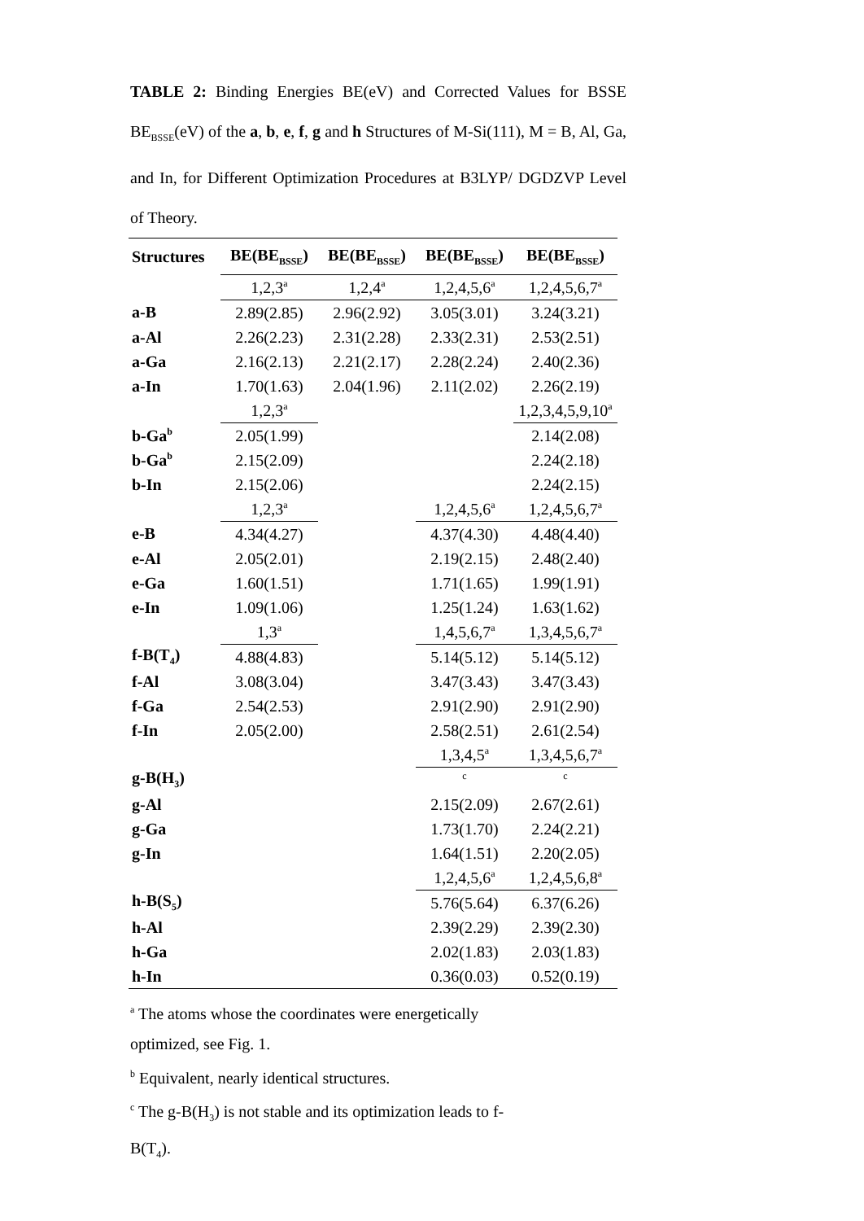TABLE 2: Binding Energies BE(eV) and Corrected Values for BSSE BE<sub>BSSE</sub>(eV) of the a, b, e, f, g and h Structures of M-Si(111), M = B, Al, Ga, and In, for Different Optimization Procedures at B3LYP/ DGDZVP Level of Theory.
| Structures | BE(BE<sub>BSSE</sub>) | BE(BE<sub>BSSE</sub>) | BE(BE<sub>BSSE</sub>) | BE(BE<sub>BSSE</sub>) |
| --- | --- | --- | --- | --- |
| | 1,2,3<sup>a</sup> | 1,2,4<sup>a</sup> | 1,2,4,5,6<sup>a</sup> | 1,2,4,5,6,7<sup>a</sup> |
| a-B | 2.89(2.85) | 2.96(2.92) | 3.05(3.01) | 3.24(3.21) |
| a-Al | 2.26(2.23) | 2.31(2.28) | 2.33(2.31) | 2.53(2.51) |
| a-Ga | 2.16(2.13) | 2.21(2.17) | 2.28(2.24) | 2.40(2.36) |
| a-In | 1.70(1.63) | 2.04(1.96) | 2.11(2.02) | 2.26(2.19) |
| | 1,2,3<sup>a</sup> | | | 1,2,3,4,5,9,10<sup>a</sup> |
| b-Ga<sup>b</sup> | 2.05(1.99) | | | 2.14(2.08) |
| b-Ga<sup>b</sup> | 2.15(2.09) | | | 2.24(2.18) |
| b-In | 2.15(2.06) | | | 2.24(2.15) |
| | 1,2,3<sup>a</sup> | | 1,2,4,5,6<sup>a</sup> | 1,2,4,5,6,7<sup>a</sup> |
| e-B | 4.34(4.27) | | 4.37(4.30) | 4.48(4.40) |
| e-Al | 2.05(2.01) | | 2.19(2.15) | 2.48(2.40) |
| e-Ga | 1.60(1.51) | | 1.71(1.65) | 1.99(1.91) |
| e-In | 1.09(1.06) | | 1.25(1.24) | 1.63(1.62) |
| | 1,3<sup>a</sup> | | 1,4,5,6,7<sup>a</sup> | 1,3,4,5,6,7<sup>a</sup> |
| f-B(T<sub>4</sub>) | 4.88(4.83) | | 5.14(5.12) | 5.14(5.12) |
| f-Al | 3.08(3.04) | | 3.47(3.43) | 3.47(3.43) |
| f-Ga | 2.54(2.53) | | 2.91(2.90) | 2.91(2.90) |
| f-In | 2.05(2.00) | | 2.58(2.51) | 2.61(2.54) |
| | | | 1,3,4,5<sup>a</sup> | 1,3,4,5,6,7<sup>a</sup> |
| g-B(H<sub>3</sub>) | | | <sup>c</sup> | <sup>c</sup> |
| g-Al | | | 2.15(2.09) | 2.67(2.61) |
| g-Ga | | | 1.73(1.70) | 2.24(2.21) |
| g-In | | | 1.64(1.51) | 2.20(2.05) |
| | | | 1,2,4,5,6<sup>a</sup> | 1,2,4,5,6,8<sup>a</sup> |
| h-B(S<sub>5</sub>) | | | 5.76(5.64) | 6.37(6.26) |
| h-Al | | | 2.39(2.29) | 2.39(2.30) |
| h-Ga | | | 2.02(1.83) | 2.03(1.83) |
| h-In | | | 0.36(0.03) | 0.52(0.19) |
<sup>a</sup> The atoms whose the coordinates were energetically optimized, see Fig. 1.
<sup>b</sup> Equivalent, nearly identical structures.
<sup>c</sup> The g-B(H<sub>3</sub>) is not stable and its optimization leads to f-B(T<sub>4</sub>).